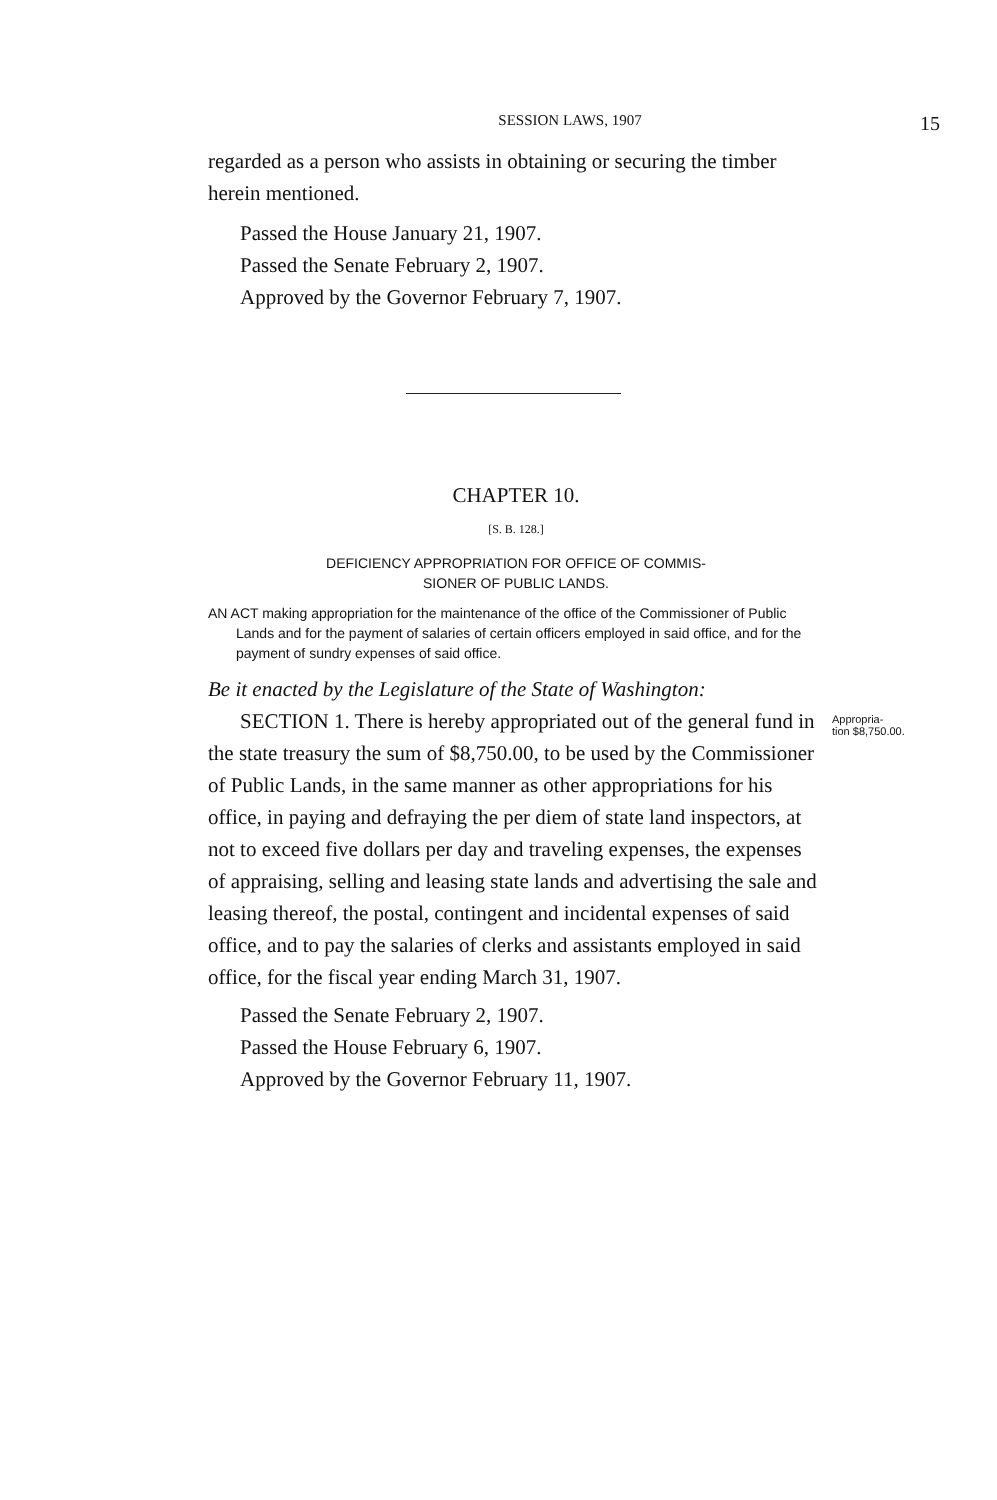SESSION LAWS, 1907 15
regarded as a person who assists in obtaining or securing the timber herein mentioned.
Passed the House January 21, 1907.
Passed the Senate February 2, 1907.
Approved by the Governor February 7, 1907.
CHAPTER 10.
[S. B. 128.]
DEFICIENCY APPROPRIATION FOR OFFICE OF COMMIS-
SIONER OF PUBLIC LANDS.
AN ACT making appropriation for the maintenance of the office of the Commissioner of Public Lands and for the payment of salaries of certain officers employed in said office, and for the payment of sundry expenses of said office.
Be it enacted by the Legislature of the State of Washington:
SECTION 1. There is hereby appropriated out of the general fund in the state treasury the sum of $8,750.00, to be used by the Commissioner of Public Lands, in the same manner as other appropriations for his office, in paying and defraying the per diem of state land inspectors, at not to exceed five dollars per day and traveling expenses, the expenses of appraising, selling and leasing state lands and advertising the sale and leasing thereof, the postal, contingent and incidental expenses of said office, and to pay the salaries of clerks and assistants employed in said office, for the fiscal year ending March 31, 1907.
Appropria-
tion $8,750.00.
Passed the Senate February 2, 1907.
Passed the House February 6, 1907.
Approved by the Governor February 11, 1907.